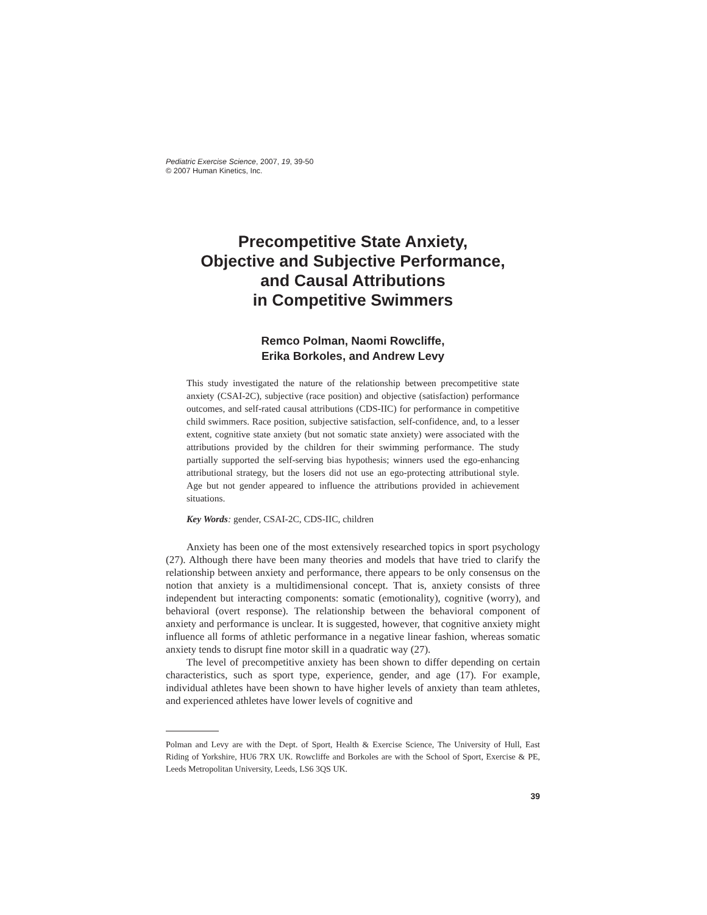Pediatric Exercise Science, 2007, 19, 39-50
© 2007 Human Kinetics, Inc.
Precompetitive State Anxiety,
Objective and Subjective Performance,
and Causal Attributions
in Competitive Swimmers
Remco Polman, Naomi Rowcliffe,
Erika Borkoles, and Andrew Levy
This study investigated the nature of the relationship between precompetitive state anxiety (CSAI-2C), subjective (race position) and objective (satisfaction) performance outcomes, and self-rated causal attributions (CDS-IIC) for performance in competitive child swimmers. Race position, subjective satisfaction, self-confidence, and, to a lesser extent, cognitive state anxiety (but not somatic state anxiety) were associated with the attributions provided by the children for their swimming performance. The study partially supported the self-serving bias hypothesis; winners used the ego-enhancing attributional strategy, but the losers did not use an ego-protecting attributional style. Age but not gender appeared to influence the attributions provided in achievement situations.
Key Words: gender, CSAI-2C, CDS-IIC, children
Anxiety has been one of the most extensively researched topics in sport psychology (27). Although there have been many theories and models that have tried to clarify the relationship between anxiety and performance, there appears to be only consensus on the notion that anxiety is a multidimensional concept. That is, anxiety consists of three independent but interacting components: somatic (emotionality), cognitive (worry), and behavioral (overt response). The relationship between the behavioral component of anxiety and performance is unclear. It is suggested, however, that cognitive anxiety might influence all forms of athletic performance in a negative linear fashion, whereas somatic anxiety tends to disrupt fine motor skill in a quadratic way (27).
The level of precompetitive anxiety has been shown to differ depending on certain characteristics, such as sport type, experience, gender, and age (17). For example, individual athletes have been shown to have higher levels of anxiety than team athletes, and experienced athletes have lower levels of cognitive and
Polman and Levy are with the Dept. of Sport, Health & Exercise Science, The University of Hull, East Riding of Yorkshire, HU6 7RX UK. Rowcliffe and Borkoles are with the School of Sport, Exercise & PE, Leeds Metropolitan University, Leeds, LS6 3QS UK.
39